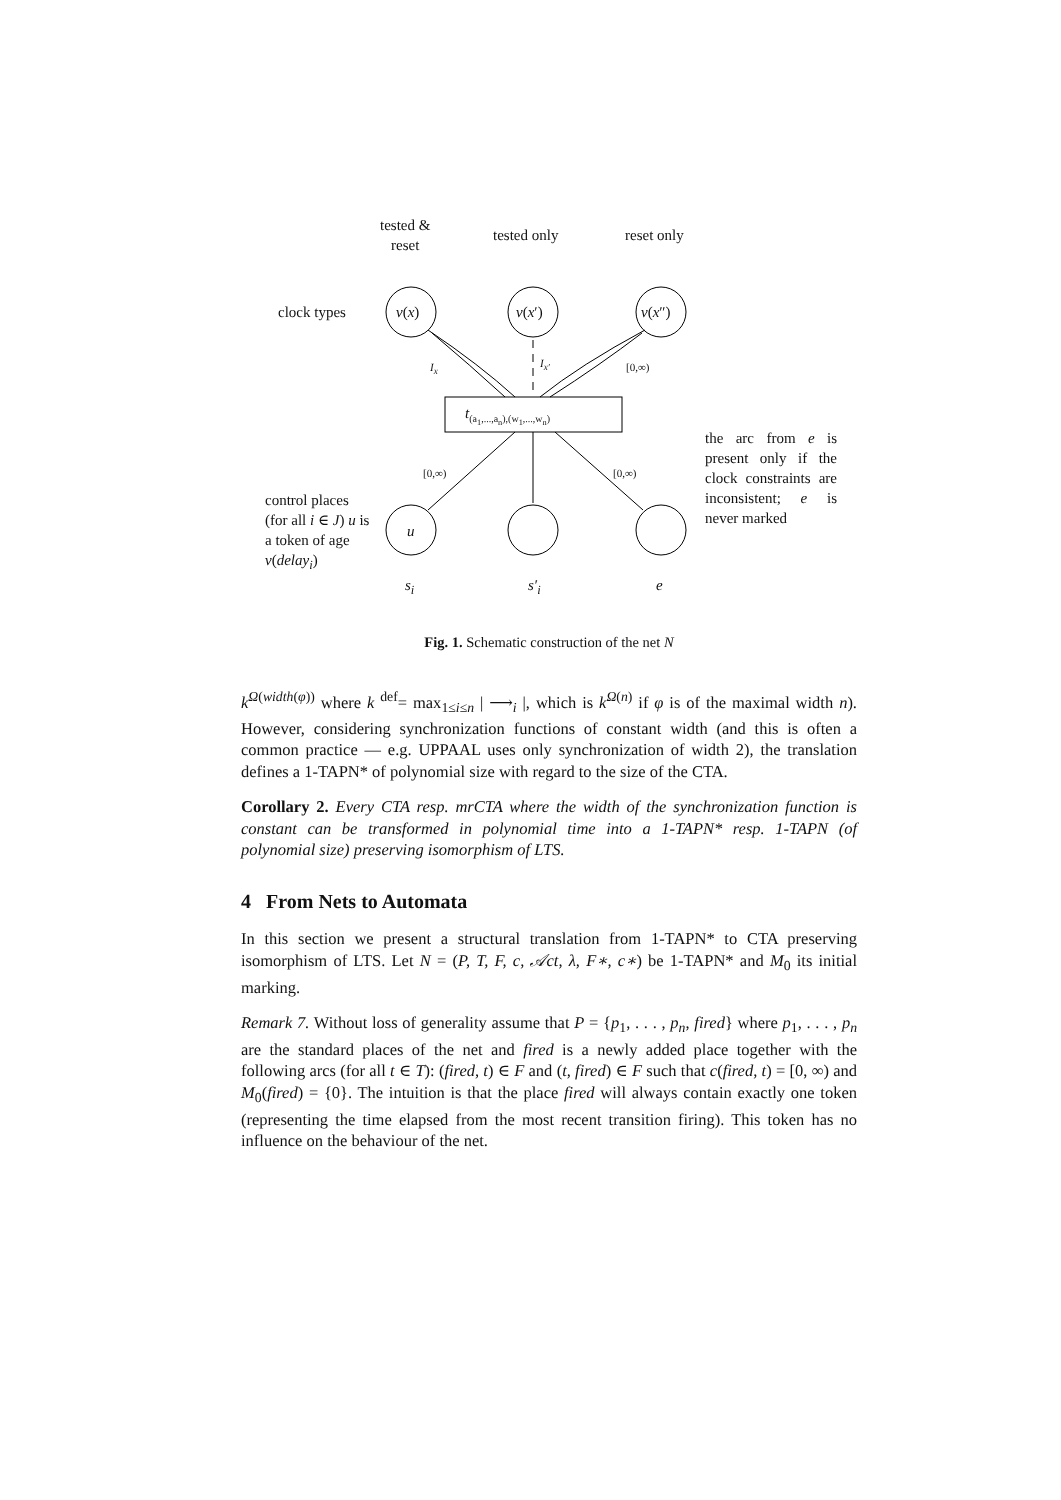tested &
reset
tested only reset only
clock types v(x) v(x′) v(x″)
I<sub>x</sub> I<sub>x′</sub> [0,∞)
t<sub>(a<sub>1</sub>,...,a<sub>n</sub>),(w<sub>1</sub>,...,w<sub>n</sub>)</sub>
[0,∞) [0,∞)
the arc from e is present only if the clock constraints are inconsistent; e is never marked
control places (for all i ∈ J) u is a token of age v(delay<sub>i</sub>)
u
s<sub>i</sub> s′<sub>i</sub> e
Fig. 1. Schematic construction of the net N
k<sup>Ω(width(φ))</sup> where k <sup>def</sup>= max<sub>1≤i≤n</sub> | ⟶<sub>i</sub> |, which is k<sup>Ω(n)</sup> if φ is of the maximal width n). However, considering synchronization functions of constant width (and this is often a common practice — e.g. UPPAAL uses only synchronization of width 2), the translation defines a 1-TAPN* of polynomial size with regard to the size of the CTA.
Corollary 2. Every CTA resp. mrCTA where the width of the synchronization function is constant can be transformed in polynomial time into a 1-TAPN* resp. 1-TAPN (of polynomial size) preserving isomorphism of LTS.
4 From Nets to Automata
In this section we present a structural translation from 1-TAPN* to CTA preserving isomorphism of LTS. Let N = (P, T, F, c, 𝒜ct, λ, F∗, c∗) be 1-TAPN* and M<sub>0</sub> its initial marking.
Remark 7. Without loss of generality assume that P = {p<sub>1</sub>, . . . , p<sub>n</sub>, fired} where p<sub>1</sub>, . . . , p<sub>n</sub> are the standard places of the net and fired is a newly added place together with the following arcs (for all t ∈ T): (fired, t) ∈ F and (t, fired) ∈ F such that c(fired, t) = [0, ∞) and M<sub>0</sub>(fired) = {0}. The intuition is that the place fired will always contain exactly one token (representing the time elapsed from the most recent transition firing). This token has no influence on the behaviour of the net.